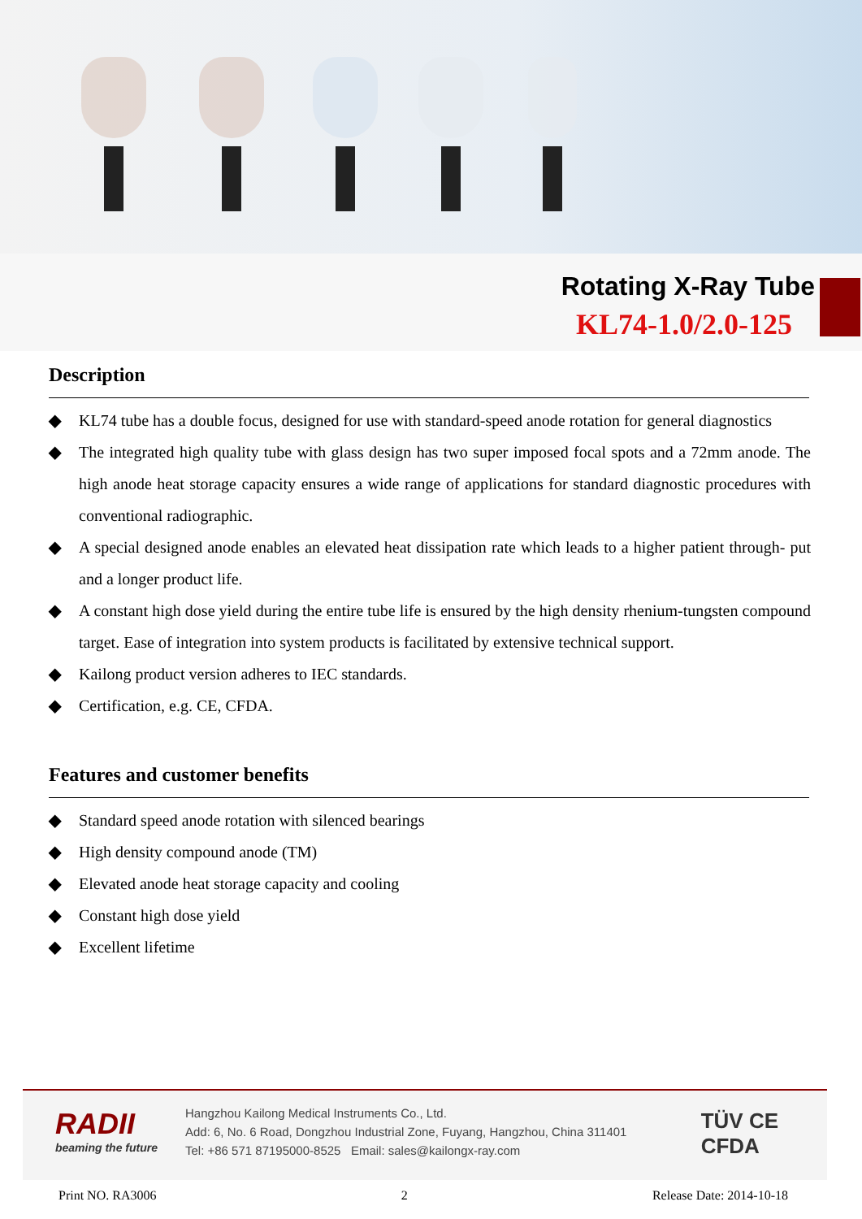Rotating X-Ray Tube
KL74-1.0/2.0-125
Description
◆ KL74 tube has a double focus, designed for use with standard-speed anode rotation for general diagnostics
◆ The integrated high quality tube with glass design has two super imposed focal spots and a 72mm anode. The high anode heat storage capacity ensures a wide range of applications for standard diagnostic procedures with conventional radiographic.
◆ A special designed anode enables an elevated heat dissipation rate which leads to a higher patient through- put and a longer product life.
◆ A constant high dose yield during the entire tube life is ensured by the high density rhenium-tungsten compound target. Ease of integration into system products is facilitated by extensive technical support.
◆ Kailong product version adheres to IEC standards.
◆ Certification, e.g. CE, CFDA.
Features and customer benefits
◆ Standard speed anode rotation with silenced bearings
◆ High density compound anode (TM)
◆ Elevated anode heat storage capacity and cooling
◆ Constant high dose yield
◆ Excellent lifetime
RADII
beaming the future
Hangzhou Kailong Medical Instruments Co., Ltd.
Add: 6, No. 6 Road, Dongzhou Industrial Zone, Fuyang, Hangzhou, China 311401
Tel: +86 571 87195000-8525 Email: sales@kailongx-ray.com
TÜV CE
CFDA
Print NO. RA3006 2 Release Date: 2014-10-18